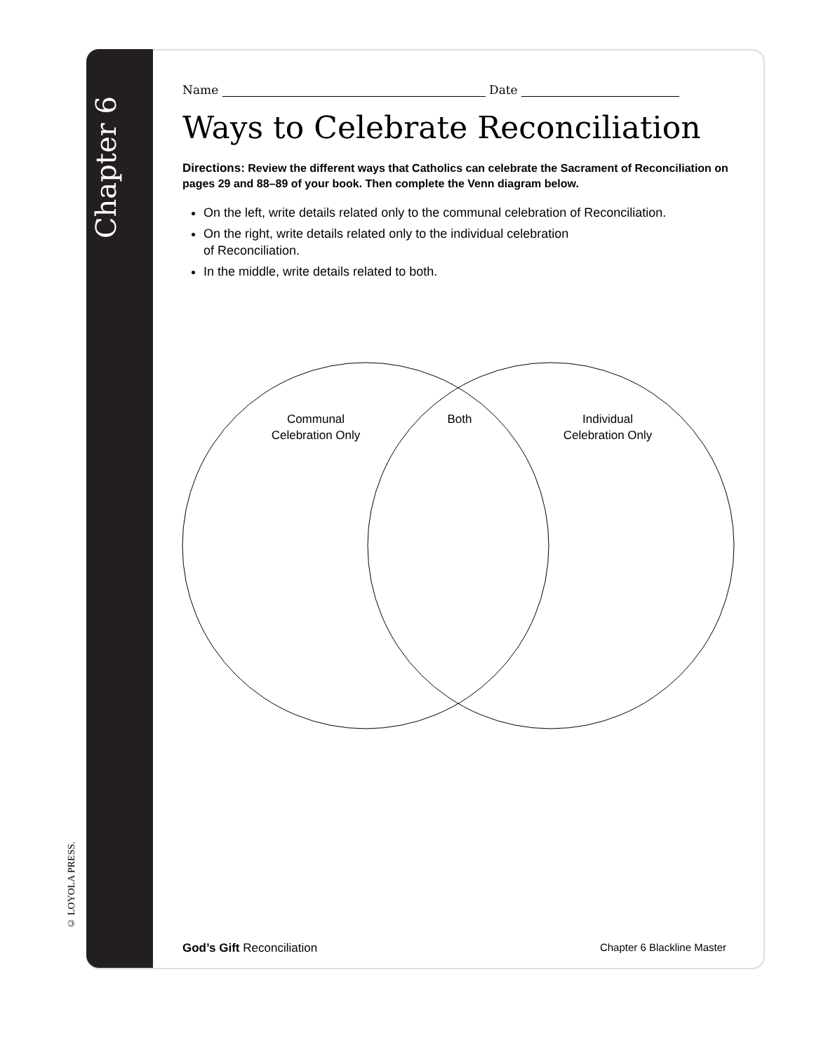Chapter 6
© LOYOLA PRESS.
Name Date
Ways to Celebrate Reconciliation
Directions: Review the different ways that Catholics can celebrate the Sacrament of Reconciliation on pages 29 and 88–89 of your book. Then complete the Venn diagram below.
On the left, write details related only to the communal celebration of Reconciliation.
On the right, write details related only to the individual celebration
of Reconciliation.
In the middle, write details related to both.
Communal
Celebration Only
Both
Individual
Celebration Only
God’s Gift Reconciliation Chapter 6 Blackline Master